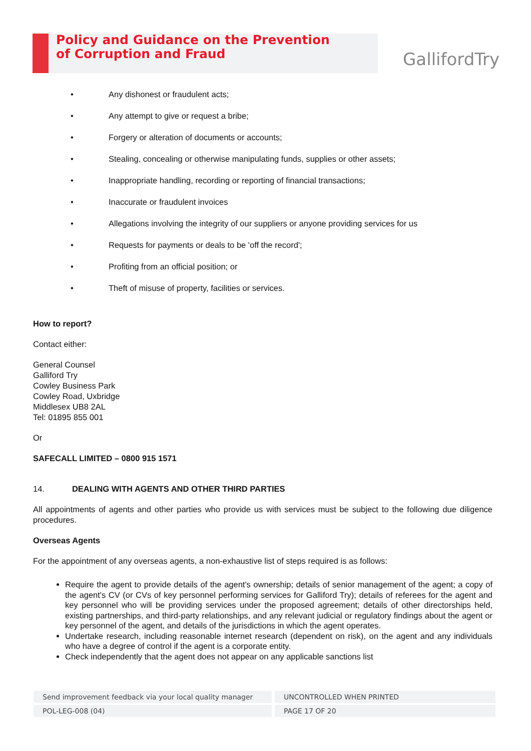Policy and Guidance on the Prevention
of Corruption and Fraud
GallifordTry
• Any dishonest or fraudulent acts;
• Any attempt to give or request a bribe;
• Forgery or alteration of documents or accounts;
• Stealing, concealing or otherwise manipulating funds, supplies or other assets;
• Inappropriate handling, recording or reporting of financial transactions;
• Inaccurate or fraudulent invoices
• Allegations involving the integrity of our suppliers or anyone providing services for us
• Requests for payments or deals to be 'off the record';
• Profiting from an official position; or
• Theft of misuse of property, facilities or services.
How to report?
Contact either:
General Counsel
Galliford Try
Cowley Business Park
Cowley Road, Uxbridge
Middlesex UB8 2AL
Tel: 01895 855 001
Or
SAFECALL LIMITED – 0800 915 1571
14. DEALING WITH AGENTS AND OTHER THIRD PARTIES
All appointments of agents and other parties who provide us with services must be subject to the following due diligence procedures.
Overseas Agents
For the appointment of any overseas agents, a non-exhaustive list of steps required is as follows:
Require the agent to provide details of the agent's ownership; details of senior management of the agent; a copy of the agent's CV (or CVs of key personnel performing services for Galliford Try); details of referees for the agent and key personnel who will be providing services under the proposed agreement; details of other directorships held, existing partnerships, and third-party relationships, and any relevant judicial or regulatory findings about the agent or key personnel of the agent, and details of the jurisdictions in which the agent operates.
Undertake research, including reasonable internet research (dependent on risk), on the agent and any individuals who have a degree of control if the agent is a corporate entity.
Check independently that the agent does not appear on any applicable sanctions list
Send improvement feedback via your local quality manager UNCONTROLLED WHEN PRINTED
POL-LEG-008 (04) PAGE 17 OF 20